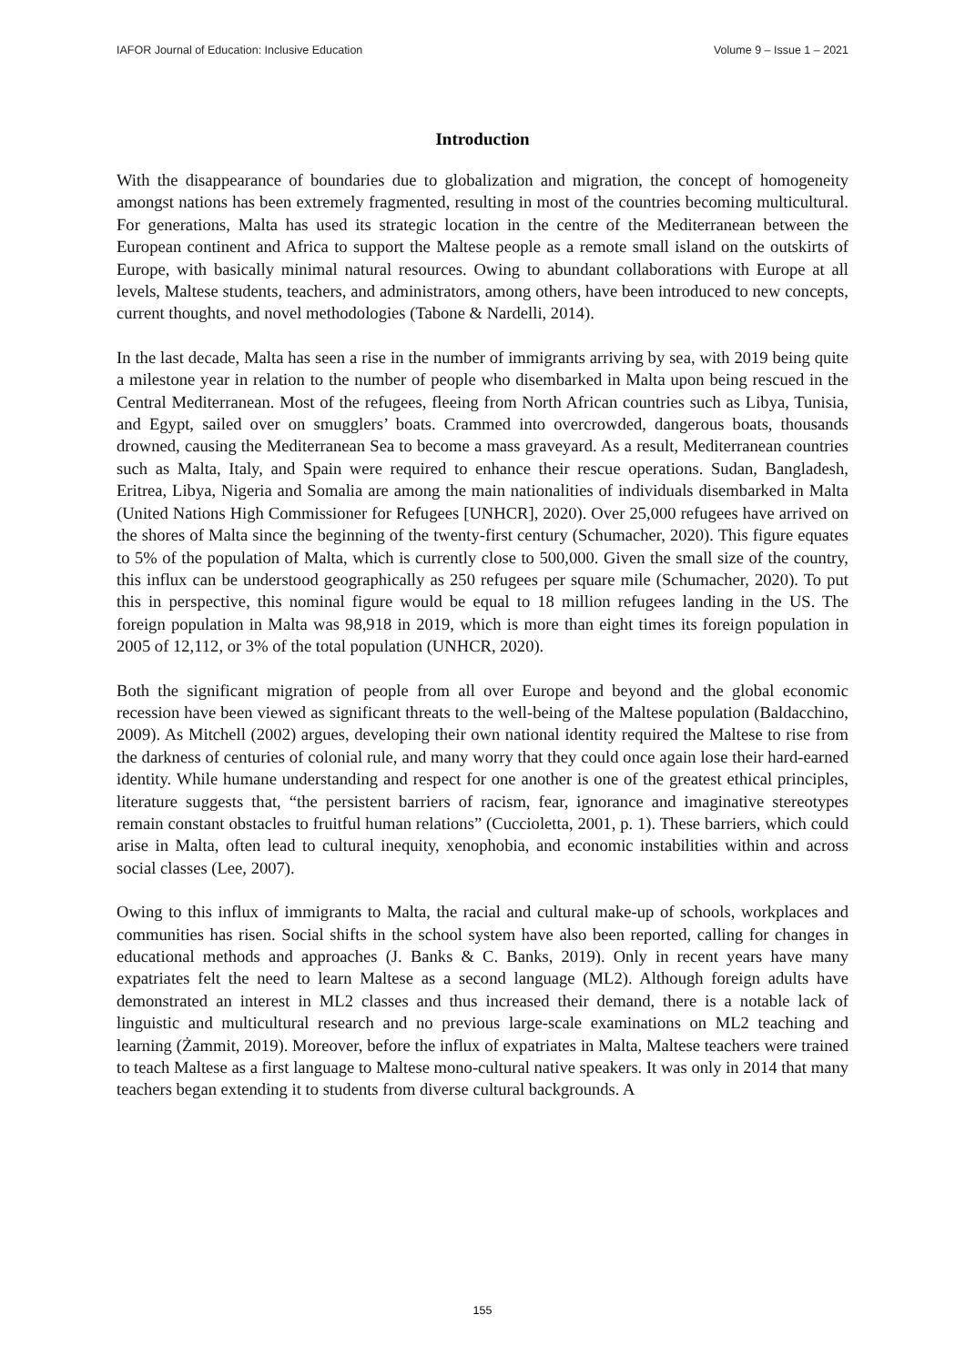IAFOR Journal of Education: Inclusive Education Volume 9 – Issue 1 – 2021
Introduction
With the disappearance of boundaries due to globalization and migration, the concept of homogeneity amongst nations has been extremely fragmented, resulting in most of the countries becoming multicultural. For generations, Malta has used its strategic location in the centre of the Mediterranean between the European continent and Africa to support the Maltese people as a remote small island on the outskirts of Europe, with basically minimal natural resources. Owing to abundant collaborations with Europe at all levels, Maltese students, teachers, and administrators, among others, have been introduced to new concepts, current thoughts, and novel methodologies (Tabone & Nardelli, 2014).
In the last decade, Malta has seen a rise in the number of immigrants arriving by sea, with 2019 being quite a milestone year in relation to the number of people who disembarked in Malta upon being rescued in the Central Mediterranean. Most of the refugees, fleeing from North African countries such as Libya, Tunisia, and Egypt, sailed over on smugglers’ boats. Crammed into overcrowded, dangerous boats, thousands drowned, causing the Mediterranean Sea to become a mass graveyard. As a result, Mediterranean countries such as Malta, Italy, and Spain were required to enhance their rescue operations. Sudan, Bangladesh, Eritrea, Libya, Nigeria and Somalia are among the main nationalities of individuals disembarked in Malta (United Nations High Commissioner for Refugees [UNHCR], 2020). Over 25,000 refugees have arrived on the shores of Malta since the beginning of the twenty-first century (Schumacher, 2020). This figure equates to 5% of the population of Malta, which is currently close to 500,000. Given the small size of the country, this influx can be understood geographically as 250 refugees per square mile (Schumacher, 2020). To put this in perspective, this nominal figure would be equal to 18 million refugees landing in the US. The foreign population in Malta was 98,918 in 2019, which is more than eight times its foreign population in 2005 of 12,112, or 3% of the total population (UNHCR, 2020).
Both the significant migration of people from all over Europe and beyond and the global economic recession have been viewed as significant threats to the well-being of the Maltese population (Baldacchino, 2009). As Mitchell (2002) argues, developing their own national identity required the Maltese to rise from the darkness of centuries of colonial rule, and many worry that they could once again lose their hard-earned identity. While humane understanding and respect for one another is one of the greatest ethical principles, literature suggests that, “the persistent barriers of racism, fear, ignorance and imaginative stereotypes remain constant obstacles to fruitful human relations” (Cuccioletta, 2001, p. 1). These barriers, which could arise in Malta, often lead to cultural inequity, xenophobia, and economic instabilities within and across social classes (Lee, 2007).
Owing to this influx of immigrants to Malta, the racial and cultural make-up of schools, workplaces and communities has risen. Social shifts in the school system have also been reported, calling for changes in educational methods and approaches (J. Banks & C. Banks, 2019). Only in recent years have many expatriates felt the need to learn Maltese as a second language (ML2). Although foreign adults have demonstrated an interest in ML2 classes and thus increased their demand, there is a notable lack of linguistic and multicultural research and no previous large-scale examinations on ML2 teaching and learning (Żammit, 2019). Moreover, before the influx of expatriates in Malta, Maltese teachers were trained to teach Maltese as a first language to Maltese mono-cultural native speakers. It was only in 2014 that many teachers began extending it to students from diverse cultural backgrounds. A
155